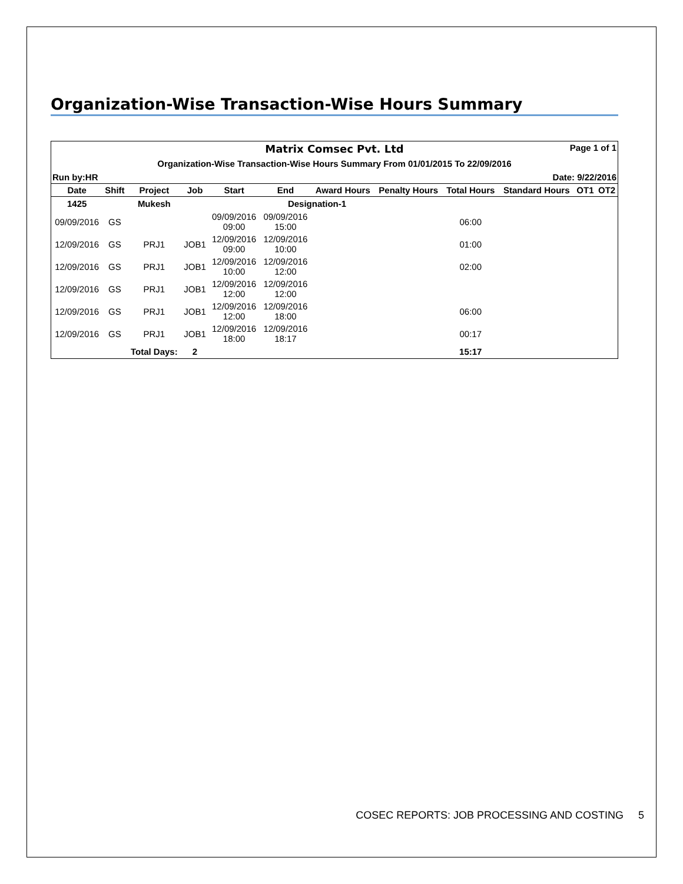Organization-Wise Transaction-Wise Hours Summary
Matrix Comsec Pvt. Ltd Page 1 of 1
Organization-Wise Transaction-Wise Hours Summary From 01/01/2015 To 22/09/2016
Run by:HR Date: 9/22/2016
| Date | Shift | Project | Job | Start | End | Award Hours | Penalty Hours | Total Hours | Standard Hours | OT1 | OT2 |
| --- | --- | --- | --- | --- | --- | --- | --- | --- | --- | --- | --- |
| 1425 | | Mukesh | | | Designation-1 | | | | | | |
| 09/09/2016 | GS | | | 09/09/2016 09:00 | 09/09/2016 15:00 | | | 06:00 | | | |
| 12/09/2016 | GS | PRJ1 | JOB1 | 12/09/2016 09:00 | 12/09/2016 10:00 | | | 01:00 | | | |
| 12/09/2016 | GS | PRJ1 | JOB1 | 12/09/2016 10:00 | 12/09/2016 12:00 | | | 02:00 | | | |
| 12/09/2016 | GS | PRJ1 | JOB1 | 12/09/2016 12:00 | 12/09/2016 12:00 | | | | | | |
| 12/09/2016 | GS | PRJ1 | JOB1 | 12/09/2016 12:00 | 12/09/2016 18:00 | | | 06:00 | | | |
| 12/09/2016 | GS | PRJ1 | JOB1 | 12/09/2016 18:00 | 12/09/2016 18:17 | | | 00:17 | | | |
| | | Total Days: | 2 | | | | | 15:17 | | | |
COSEC REPORTS: JOB PROCESSING AND COSTING 5